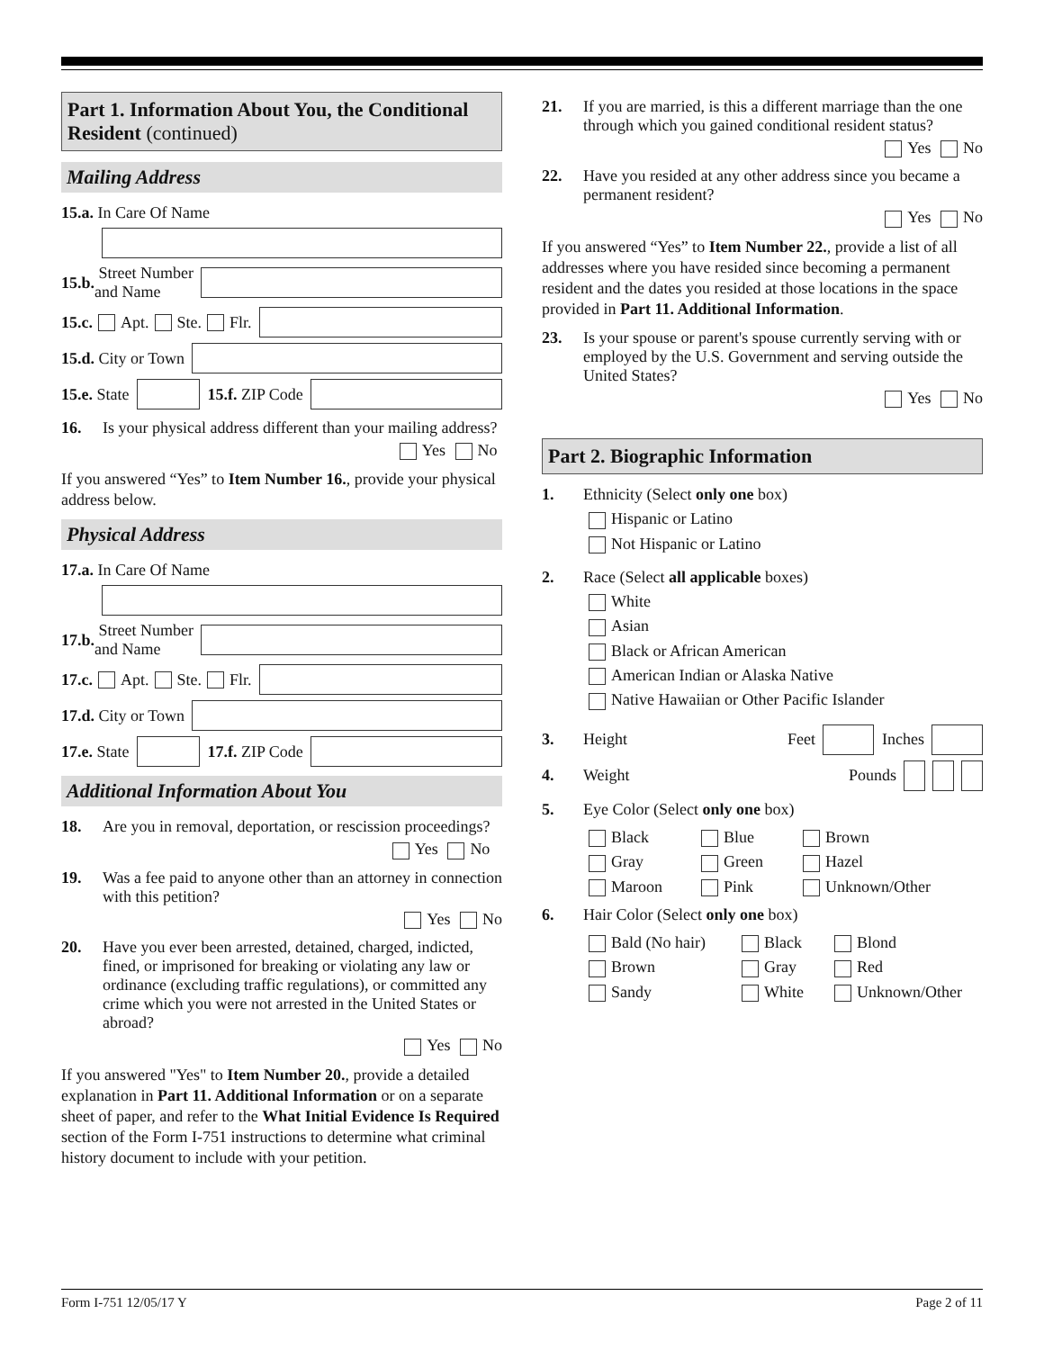Part 1. Information About You, the Conditional Resident (continued)
Mailing Address
15.a. In Care Of Name
15.b. Street Number
and Name
15.c. Apt. Ste. Flr.
15.d. City or Town
15.e. State
15.f. ZIP Code
16. Is your physical address different than your mailing address?
Yes No
If you answered “Yes” to Item Number 16., provide your physical address below.
Physical Address
17.a. In Care Of Name
17.b. Street Number
and Name
17.c. Apt. Ste. Flr.
17.d. City or Town
17.e. State
17.f. ZIP Code
Additional Information About You
18. Are you in removal, deportation, or rescission proceedings?
Yes No
19. Was a fee paid to anyone other than an attorney in connection with this petition?
Yes No
20. Have you ever been arrested, detained, charged, indicted, fined, or imprisoned for breaking or violating any law or ordinance (excluding traffic regulations), or committed any crime which you were not arrested in the United States or abroad?
Yes No
If you answered "Yes" to Item Number 20., provide a detailed explanation in Part 11. Additional Information or on a separate sheet of paper, and refer to the What Initial Evidence Is Required section of the Form I-751 instructions to determine what criminal history document to include with your petition.
21. If you are married, is this a different marriage than the one through which you gained conditional resident status?
Yes No
22. Have you resided at any other address since you became a permanent resident?
Yes No
If you answered “Yes” to Item Number 22., provide a list of all addresses where you have resided since becoming a permanent resident and the dates you resided at those locations in the space provided in Part 11. Additional Information.
23. Is your spouse or parent's spouse currently serving with or employed by the U.S. Government and serving outside the United States?
Yes No
Part 2. Biographic Information
1. Ethnicity (Select only one box)
Hispanic or Latino
Not Hispanic or Latino
2. Race (Select all applicable boxes)
White
Asian
Black or African American
American Indian or Alaska Native
Native Hawaiian or Other Pacific Islander
3. Height Feet
Inches
4. Weight Pounds
5. Eye Color (Select only one box)
Black
Blue
Brown
Gray
Green
Hazel
Maroon
Pink
Unknown/Other
6. Hair Color (Select only one box)
Bald (No hair)
Black
Blond
Brown
Gray
Red
Sandy
White
Unknown/Other
Form I-751 12/05/17 Y Page 2 of 11